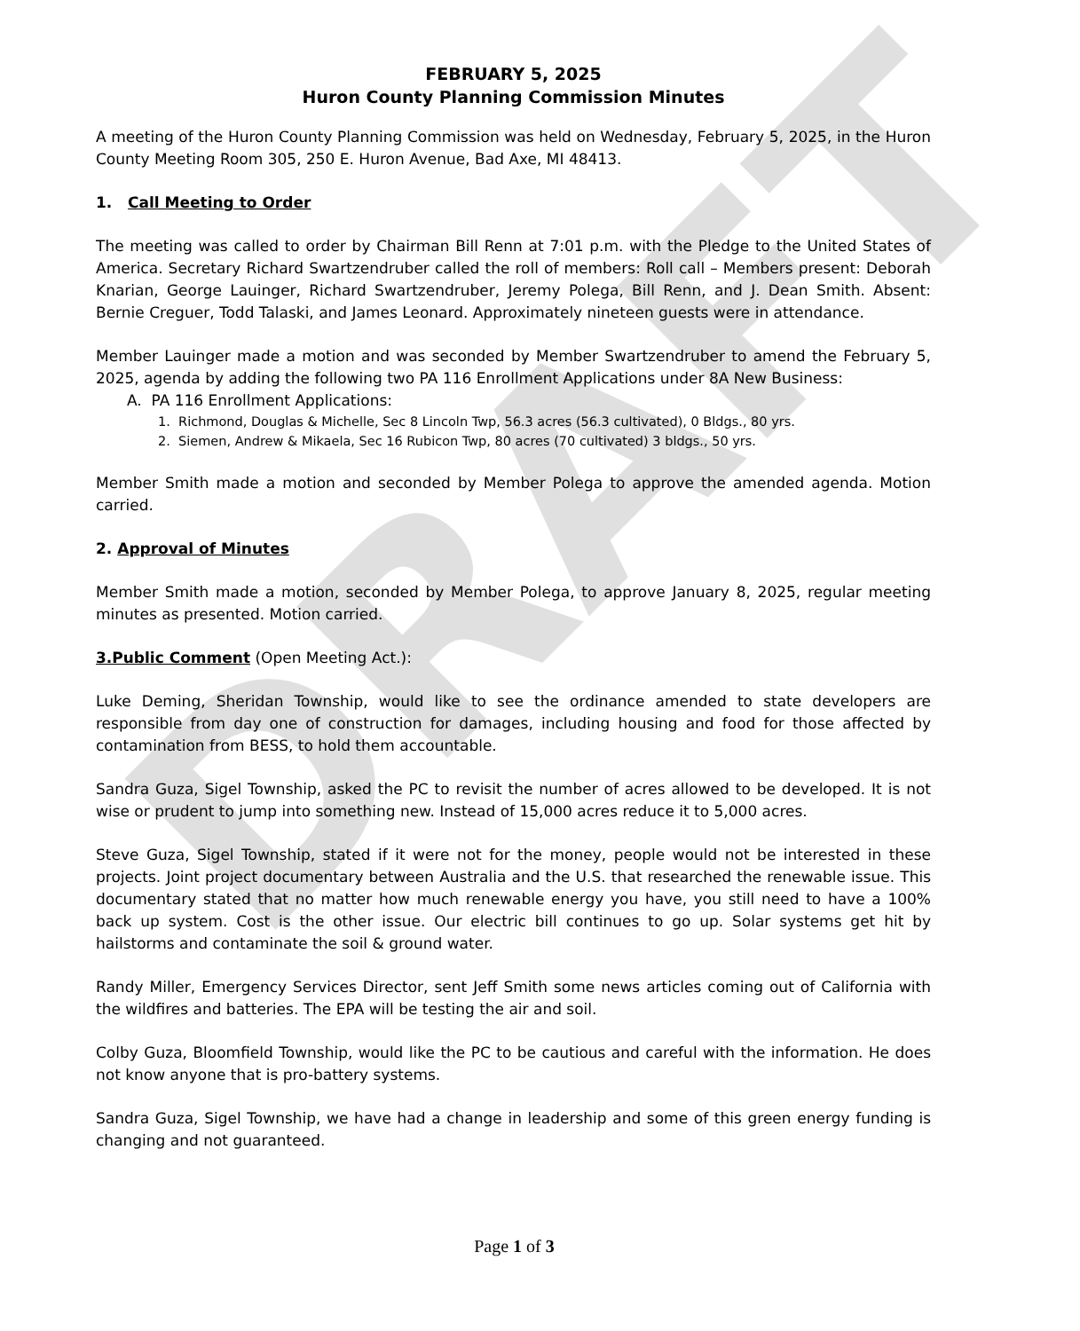DRAFT
FEBRUARY 5, 2025
Huron County Planning Commission Minutes
A meeting of the Huron County Planning Commission was held on Wednesday, February 5, 2025, in the Huron County Meeting Room 305, 250 E. Huron Avenue, Bad Axe, MI 48413.
1. Call Meeting to Order
The meeting was called to order by Chairman Bill Renn at 7:01 p.m. with the Pledge to the United States of America. Secretary Richard Swartzendruber called the roll of members: Roll call – Members present: Deborah Knarian, George Lauinger, Richard Swartzendruber, Jeremy Polega, Bill Renn, and J. Dean Smith. Absent: Bernie Creguer, Todd Talaski, and James Leonard. Approximately nineteen guests were in attendance.
Member Lauinger made a motion and was seconded by Member Swartzendruber to amend the February 5, 2025, agenda by adding the following two PA 116 Enrollment Applications under 8A New Business:
A. PA 116 Enrollment Applications:
1. Richmond, Douglas & Michelle, Sec 8 Lincoln Twp, 56.3 acres (56.3 cultivated), 0 Bldgs., 80 yrs.
2. Siemen, Andrew & Mikaela, Sec 16 Rubicon Twp, 80 acres (70 cultivated) 3 bldgs., 50 yrs.
Member Smith made a motion and seconded by Member Polega to approve the amended agenda. Motion carried.
2. Approval of Minutes
Member Smith made a motion, seconded by Member Polega, to approve January 8, 2025, regular meeting minutes as presented. Motion carried.
3.Public Comment (Open Meeting Act.):
Luke Deming, Sheridan Township, would like to see the ordinance amended to state developers are responsible from day one of construction for damages, including housing and food for those affected by contamination from BESS, to hold them accountable.
Sandra Guza, Sigel Township, asked the PC to revisit the number of acres allowed to be developed. It is not wise or prudent to jump into something new. Instead of 15,000 acres reduce it to 5,000 acres.
Steve Guza, Sigel Township, stated if it were not for the money, people would not be interested in these projects. Joint project documentary between Australia and the U.S. that researched the renewable issue. This documentary stated that no matter how much renewable energy you have, you still need to have a 100% back up system. Cost is the other issue. Our electric bill continues to go up. Solar systems get hit by hailstorms and contaminate the soil & ground water.
Randy Miller, Emergency Services Director, sent Jeff Smith some news articles coming out of California with the wildfires and batteries. The EPA will be testing the air and soil.
Colby Guza, Bloomfield Township, would like the PC to be cautious and careful with the information. He does not know anyone that is pro-battery systems.
Sandra Guza, Sigel Township, we have had a change in leadership and some of this green energy funding is changing and not guaranteed.
Page 1 of 3